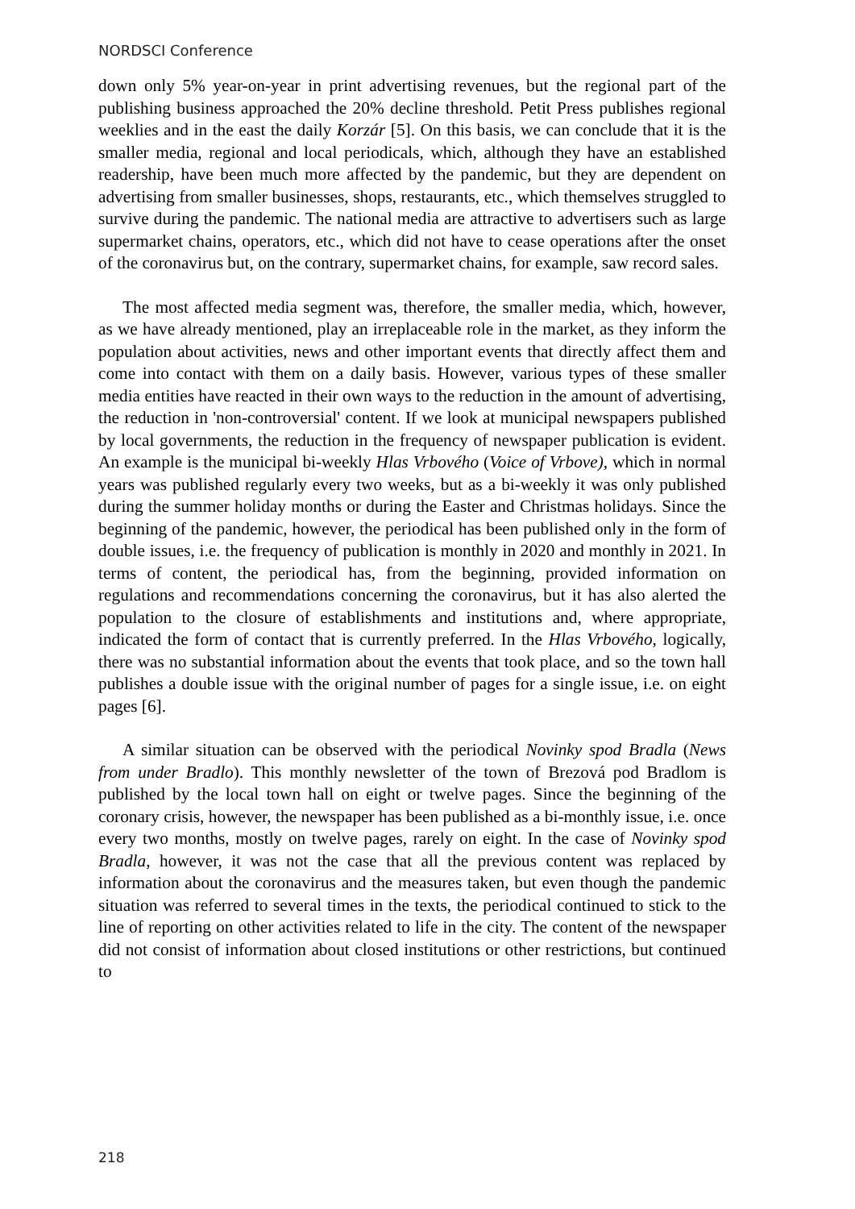NORDSCI Conference
down only 5% year-on-year in print advertising revenues, but the regional part of the publishing business approached the 20% decline threshold. Petit Press publishes regional weeklies and in the east the daily Korzár [5]. On this basis, we can conclude that it is the smaller media, regional and local periodicals, which, although they have an established readership, have been much more affected by the pandemic, but they are dependent on advertising from smaller businesses, shops, restaurants, etc., which themselves struggled to survive during the pandemic. The national media are attractive to advertisers such as large supermarket chains, operators, etc., which did not have to cease operations after the onset of the coronavirus but, on the contrary, supermarket chains, for example, saw record sales.
The most affected media segment was, therefore, the smaller media, which, however, as we have already mentioned, play an irreplaceable role in the market, as they inform the population about activities, news and other important events that directly affect them and come into contact with them on a daily basis. However, various types of these smaller media entities have reacted in their own ways to the reduction in the amount of advertising, the reduction in 'non-controversial' content. If we look at municipal newspapers published by local governments, the reduction in the frequency of newspaper publication is evident. An example is the municipal bi-weekly Hlas Vrbového (Voice of Vrbove), which in normal years was published regularly every two weeks, but as a bi-weekly it was only published during the summer holiday months or during the Easter and Christmas holidays. Since the beginning of the pandemic, however, the periodical has been published only in the form of double issues, i.e. the frequency of publication is monthly in 2020 and monthly in 2021. In terms of content, the periodical has, from the beginning, provided information on regulations and recommendations concerning the coronavirus, but it has also alerted the population to the closure of establishments and institutions and, where appropriate, indicated the form of contact that is currently preferred. In the Hlas Vrbového, logically, there was no substantial information about the events that took place, and so the town hall publishes a double issue with the original number of pages for a single issue, i.e. on eight pages [6].
A similar situation can be observed with the periodical Novinky spod Bradla (News from under Bradlo). This monthly newsletter of the town of Brezová pod Bradlom is published by the local town hall on eight or twelve pages. Since the beginning of the coronary crisis, however, the newspaper has been published as a bi-monthly issue, i.e. once every two months, mostly on twelve pages, rarely on eight. In the case of Novinky spod Bradla, however, it was not the case that all the previous content was replaced by information about the coronavirus and the measures taken, but even though the pandemic situation was referred to several times in the texts, the periodical continued to stick to the line of reporting on other activities related to life in the city. The content of the newspaper did not consist of information about closed institutions or other restrictions, but continued to
218